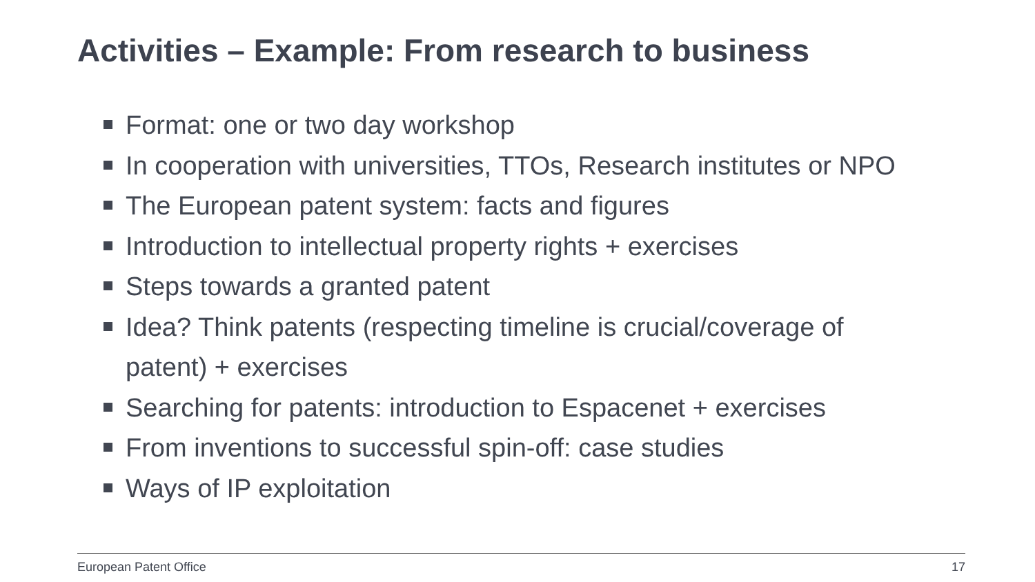Activities – Example: From research to business
Format: one or two day workshop
In cooperation with universities, TTOs, Research institutes or NPO
The European patent system: facts and figures
Introduction to intellectual property rights + exercises
Steps towards a granted patent
Idea? Think patents (respecting timeline is crucial/coverage of patent) + exercises
Searching for patents: introduction to Espacenet + exercises
From inventions to successful spin-off: case studies
Ways of IP exploitation
European Patent Office 17